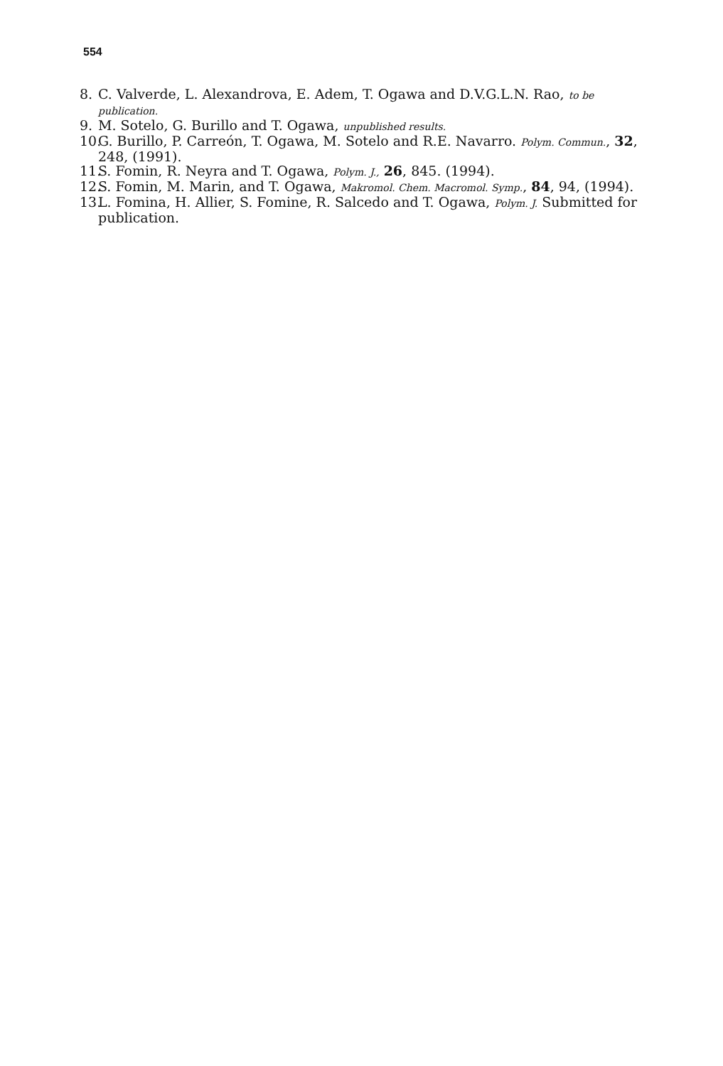554
8. C. Valverde, L. Alexandrova, E. Adem, T. Ogawa and D.V.G.L.N. Rao, to be publication.
9. M. Sotelo, G. Burillo and T. Ogawa, unpublished results.
10. G. Burillo, P. Carreón, T. Ogawa, M. Sotelo and R.E. Navarro. Polym. Commun., 32, 248, (1991).
11. S. Fomin, R. Neyra and T. Ogawa, Polym. J., 26, 845. (1994).
12. S. Fomin, M. Marin, and T. Ogawa, Makromol. Chem. Macromol. Symp., 84, 94, (1994).
13. L. Fomina, H. Allier, S. Fomine, R. Salcedo and T. Ogawa, Polym. J. Submitted for publication.